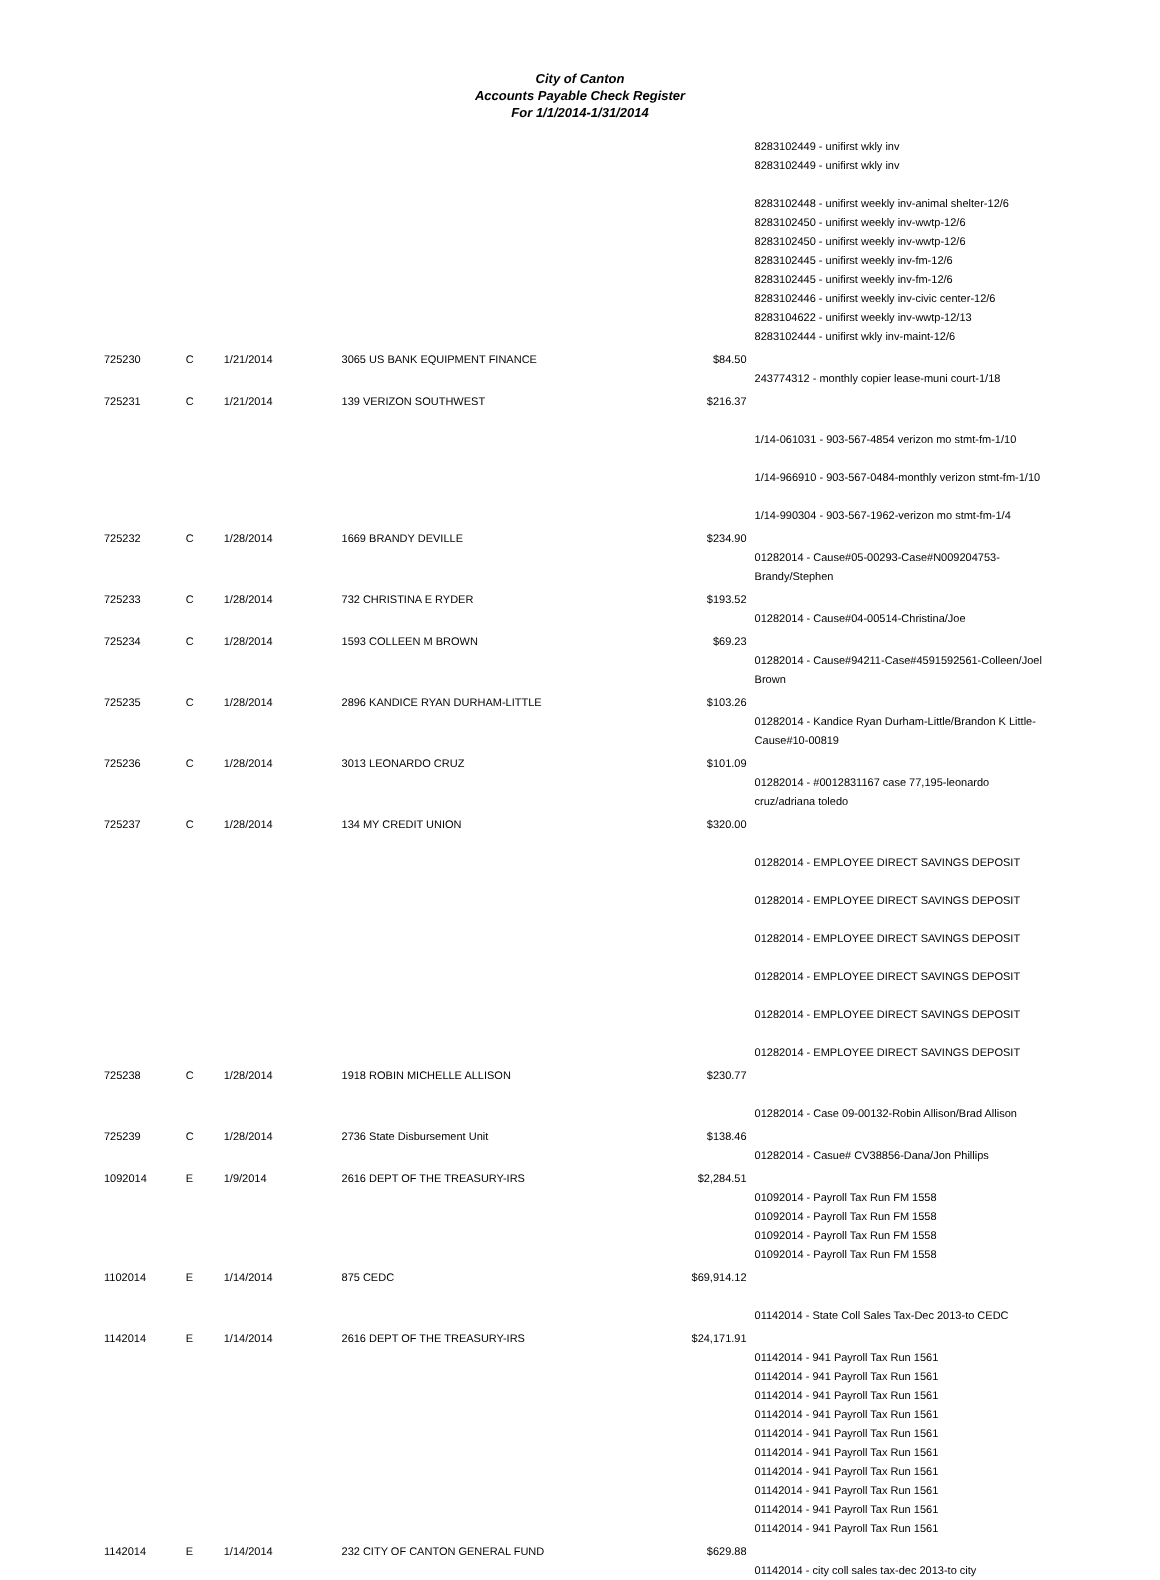City of Canton
Accounts Payable Check Register
For 1/1/2014-1/31/2014
| | | | | | 8283102449 - unifirst wkly inv 8283102449 - unifirst wkly inv 8283102448 - unifirst weekly inv-animal shelter-12/6 8283102450 - unifirst weekly inv-wwtp-12/6 8283102450 - unifirst weekly inv-wwtp-12/6 8283102445 - unifirst weekly inv-fm-12/6 8283102445 - unifirst weekly inv-fm-12/6 8283102446 - unifirst weekly inv-civic center-12/6 8283104622 - unifirst weekly inv-wwtp-12/13 8283102444 - unifirst wkly inv-maint-12/6 |
| 725230 | C | 1/21/2014 | 3065 US BANK EQUIPMENT FINANCE | $84.50 | 243774312 - monthly copier lease-muni court-1/18 |
| 725231 | C | 1/21/2014 | 139 VERIZON SOUTHWEST | $216.37 | 1/14-061031 - 903-567-4854 verizon mo stmt-fm-1/10 1/14-966910 - 903-567-0484-monthly verizon stmt-fm-1/10 1/14-990304 - 903-567-1962-verizon mo stmt-fm-1/4 |
| 725232 | C | 1/28/2014 | 1669 BRANDY DEVILLE | $234.90 | 01282014 - Cause#05-00293-Case#N009204753-Brandy/Stephen |
| 725233 | C | 1/28/2014 | 732 CHRISTINA E RYDER | $193.52 | 01282014 - Cause#04-00514-Christina/Joe |
| 725234 | C | 1/28/2014 | 1593 COLLEEN M BROWN | $69.23 | 01282014 - Cause#94211-Case#4591592561-Colleen/Joel Brown |
| 725235 | C | 1/28/2014 | 2896 KANDICE RYAN DURHAM-LITTLE | $103.26 | 01282014 - Kandice Ryan Durham-Little/Brandon K Little-Cause#10-00819 |
| 725236 | C | 1/28/2014 | 3013 LEONARDO CRUZ | $101.09 | 01282014 - #0012831167 case 77,195-leonardo cruz/adriana toledo |
| 725237 | C | 1/28/2014 | 134 MY CREDIT UNION | $320.00 | 01282014 - EMPLOYEE DIRECT SAVINGS DEPOSIT 01282014 - EMPLOYEE DIRECT SAVINGS DEPOSIT 01282014 - EMPLOYEE DIRECT SAVINGS DEPOSIT 01282014 - EMPLOYEE DIRECT SAVINGS DEPOSIT 01282014 - EMPLOYEE DIRECT SAVINGS DEPOSIT 01282014 - EMPLOYEE DIRECT SAVINGS DEPOSIT |
| 725238 | C | 1/28/2014 | 1918 ROBIN MICHELLE ALLISON | $230.77 | 01282014 - Case 09-00132-Robin Allison/Brad Allison |
| 725239 | C | 1/28/2014 | 2736 State Disbursement Unit | $138.46 | 01282014 - Casue# CV38856-Dana/Jon Phillips |
| 1092014 | E | 1/9/2014 | 2616 DEPT OF THE TREASURY-IRS | $2,284.51 | 01092014 - Payroll Tax Run FM 1558 01092014 - Payroll Tax Run FM 1558 01092014 - Payroll Tax Run FM 1558 01092014 - Payroll Tax Run FM 1558 |
| 1102014 | E | 1/14/2014 | 875 CEDC | $69,914.12 | 01142014 - State Coll Sales Tax-Dec 2013-to CEDC |
| 1142014 | E | 1/14/2014 | 2616 DEPT OF THE TREASURY-IRS | $24,171.91 | 01142014 - 941 Payroll Tax Run 1561 01142014 - 941 Payroll Tax Run 1561 01142014 - 941 Payroll Tax Run 1561 01142014 - 941 Payroll Tax Run 1561 01142014 - 941 Payroll Tax Run 1561 01142014 - 941 Payroll Tax Run 1561 01142014 - 941 Payroll Tax Run 1561 01142014 - 941 Payroll Tax Run 1561 01142014 - 941 Payroll Tax Run 1561 01142014 - 941 Payroll Tax Run 1561 |
| 1142014 | E | 1/14/2014 | 232 CITY OF CANTON GENERAL FUND | $629.88 | 01142014 - city coll sales tax-dec 2013-to city |